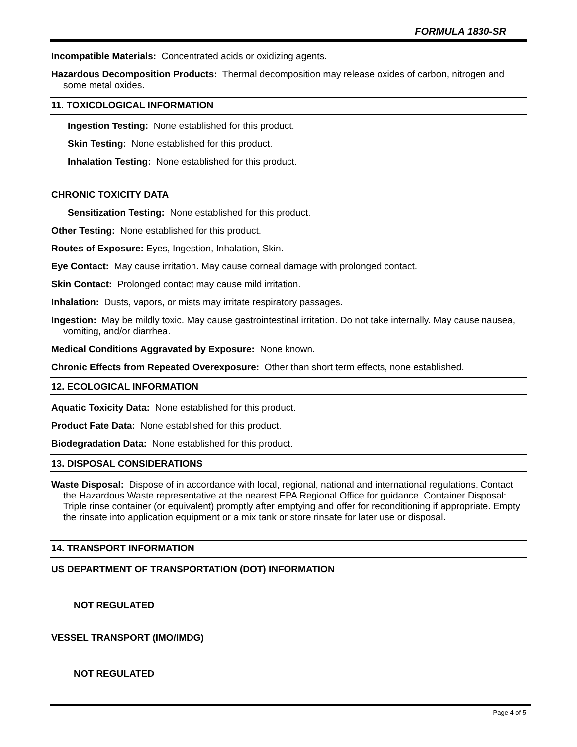FORMULA 1830-SR
Incompatible Materials: Concentrated acids or oxidizing agents.
Hazardous Decomposition Products: Thermal decomposition may release oxides of carbon, nitrogen and some metal oxides.
11. TOXICOLOGICAL INFORMATION
Ingestion Testing: None established for this product.
Skin Testing: None established for this product.
Inhalation Testing: None established for this product.
CHRONIC TOXICITY DATA
Sensitization Testing: None established for this product.
Other Testing: None established for this product.
Routes of Exposure: Eyes, Ingestion, Inhalation, Skin.
Eye Contact: May cause irritation. May cause corneal damage with prolonged contact.
Skin Contact: Prolonged contact may cause mild irritation.
Inhalation: Dusts, vapors, or mists may irritate respiratory passages.
Ingestion: May be mildly toxic. May cause gastrointestinal irritation. Do not take internally. May cause nausea, vomiting, and/or diarrhea.
Medical Conditions Aggravated by Exposure: None known.
Chronic Effects from Repeated Overexposure: Other than short term effects, none established.
12. ECOLOGICAL INFORMATION
Aquatic Toxicity Data: None established for this product.
Product Fate Data: None established for this product.
Biodegradation Data: None established for this product.
13. DISPOSAL CONSIDERATIONS
Waste Disposal: Dispose of in accordance with local, regional, national and international regulations. Contact the Hazardous Waste representative at the nearest EPA Regional Office for guidance. Container Disposal: Triple rinse container (or equivalent) promptly after emptying and offer for reconditioning if appropriate. Empty the rinsate into application equipment or a mix tank or store rinsate for later use or disposal.
14. TRANSPORT INFORMATION
US DEPARTMENT OF TRANSPORTATION (DOT) INFORMATION
NOT REGULATED
VESSEL TRANSPORT (IMO/IMDG)
NOT REGULATED
Page 4 of 5